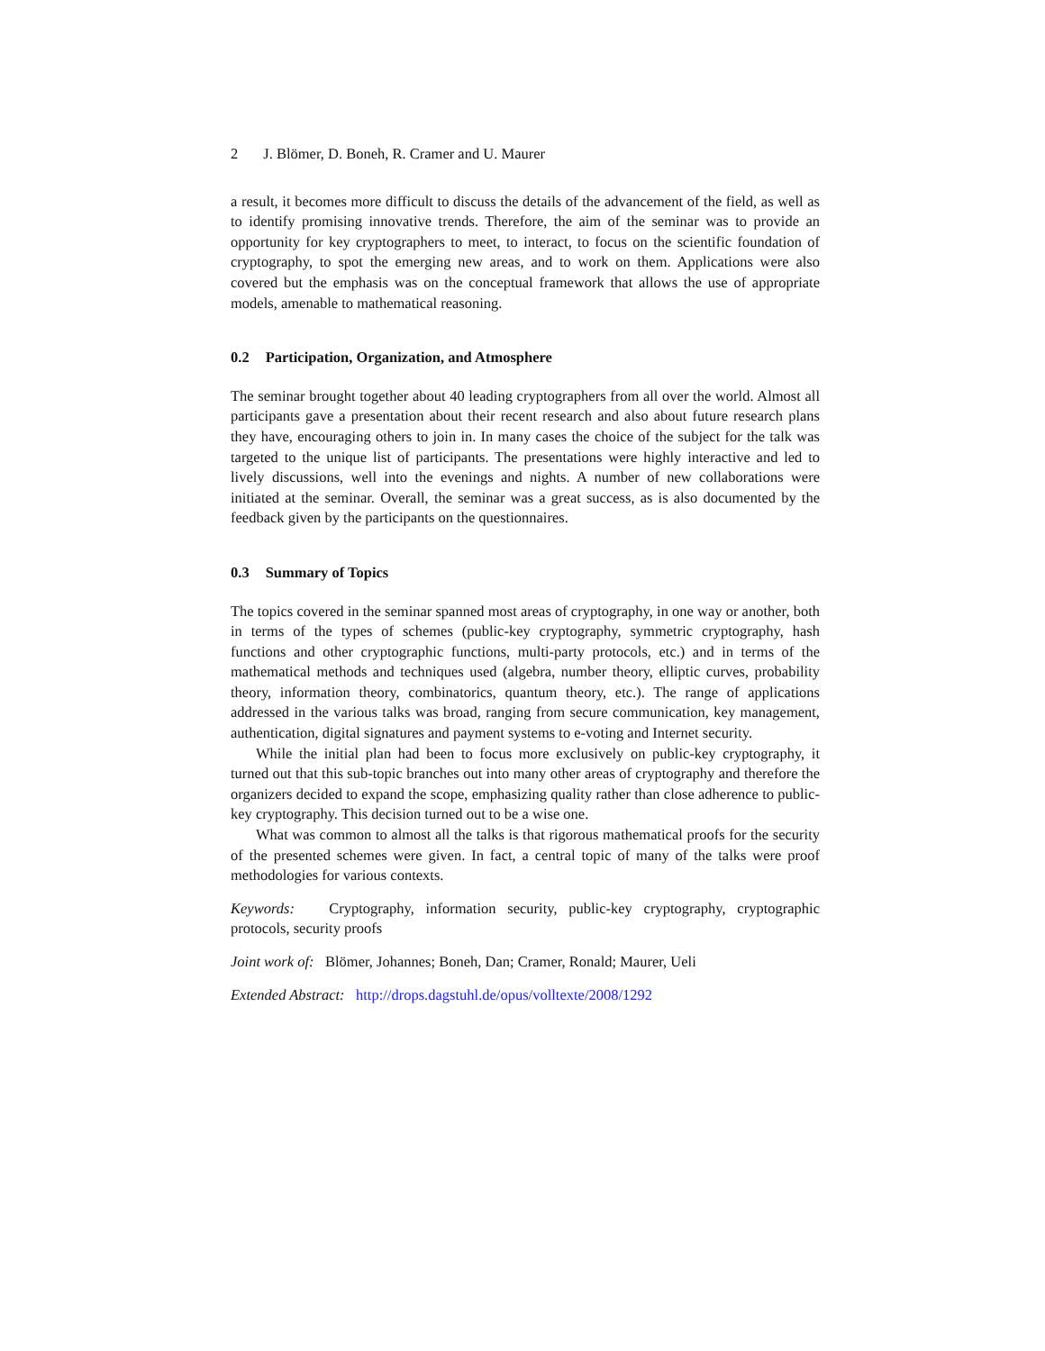2 J. Blömer, D. Boneh, R. Cramer and U. Maurer
a result, it becomes more difficult to discuss the details of the advancement of the field, as well as to identify promising innovative trends. Therefore, the aim of the seminar was to provide an opportunity for key cryptographers to meet, to interact, to focus on the scientific foundation of cryptography, to spot the emerging new areas, and to work on them. Applications were also covered but the emphasis was on the conceptual framework that allows the use of appropriate models, amenable to mathematical reasoning.
0.2 Participation, Organization, and Atmosphere
The seminar brought together about 40 leading cryptographers from all over the world. Almost all participants gave a presentation about their recent research and also about future research plans they have, encouraging others to join in. In many cases the choice of the subject for the talk was targeted to the unique list of participants. The presentations were highly interactive and led to lively discussions, well into the evenings and nights. A number of new collaborations were initiated at the seminar. Overall, the seminar was a great success, as is also documented by the feedback given by the participants on the questionnaires.
0.3 Summary of Topics
The topics covered in the seminar spanned most areas of cryptography, in one way or another, both in terms of the types of schemes (public-key cryptography, symmetric cryptography, hash functions and other cryptographic functions, multi-party protocols, etc.) and in terms of the mathematical methods and techniques used (algebra, number theory, elliptic curves, probability theory, information theory, combinatorics, quantum theory, etc.). The range of applications addressed in the various talks was broad, ranging from secure communication, key management, authentication, digital signatures and payment systems to e-voting and Internet security.
While the initial plan had been to focus more exclusively on public-key cryptography, it turned out that this sub-topic branches out into many other areas of cryptography and therefore the organizers decided to expand the scope, emphasizing quality rather than close adherence to public-key cryptography. This decision turned out to be a wise one.
What was common to almost all the talks is that rigorous mathematical proofs for the security of the presented schemes were given. In fact, a central topic of many of the talks were proof methodologies for various contexts.
Keywords: Cryptography, information security, public-key cryptography, cryptographic protocols, security proofs
Joint work of: Blömer, Johannes; Boneh, Dan; Cramer, Ronald; Maurer, Ueli
Extended Abstract: http://drops.dagstuhl.de/opus/volltexte/2008/1292